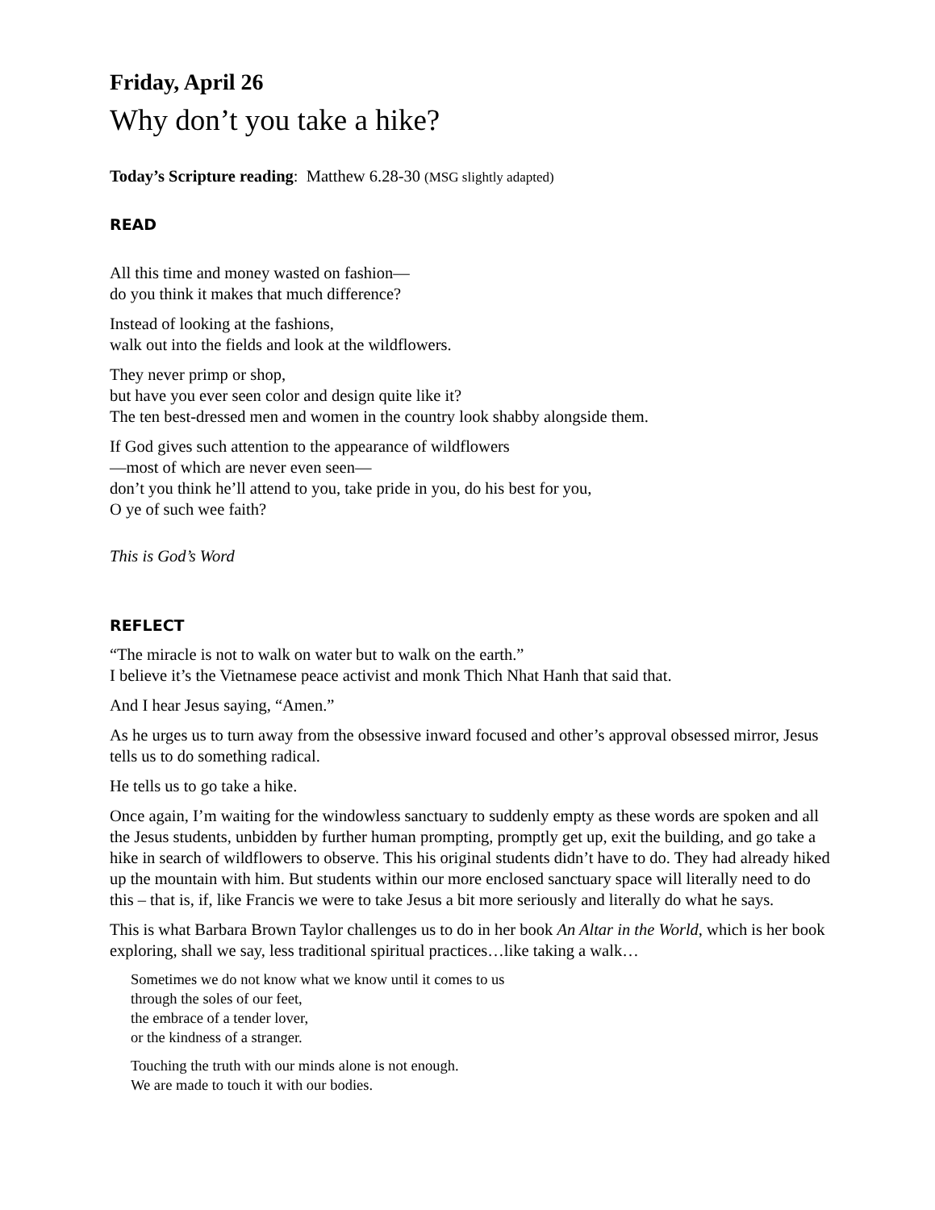Friday, April 26
Why don’t you take a hike?
Today’s Scripture reading: Matthew 6.28-30 (MSG slightly adapted)
READ
All this time and money wasted on fashion—
do you think it makes that much difference?
Instead of looking at the fashions,
walk out into the fields and look at the wildflowers.
They never primp or shop,
but have you ever seen color and design quite like it?
The ten best-dressed men and women in the country look shabby alongside them.
If God gives such attention to the appearance of wildflowers
—most of which are never even seen—
don’t you think he’ll attend to you, take pride in you, do his best for you,
O ye of such wee faith?
This is God’s Word
REFLECT
“The miracle is not to walk on water but to walk on the earth.”
I believe it’s the Vietnamese peace activist and monk Thich Nhat Hanh that said that.
And I hear Jesus saying, “Amen.”
As he urges us to turn away from the obsessive inward focused and other’s approval obsessed mirror, Jesus tells us to do something radical.
He tells us to go take a hike.
Once again, I’m waiting for the windowless sanctuary to suddenly empty as these words are spoken and all the Jesus students, unbidden by further human prompting, promptly get up, exit the building, and go take a hike in search of wildflowers to observe. This his original students didn’t have to do. They had already hiked up the mountain with him. But students within our more enclosed sanctuary space will literally need to do this – that is, if, like Francis we were to take Jesus a bit more seriously and literally do what he says.
This is what Barbara Brown Taylor challenges us to do in her book An Altar in the World, which is her book exploring, shall we say, less traditional spiritual practices…like taking a walk…
Sometimes we do not know what we know until it comes to us
through the soles of our feet,
the embrace of a tender lover,
or the kindness of a stranger.
Touching the truth with our minds alone is not enough.
We are made to touch it with our bodies.